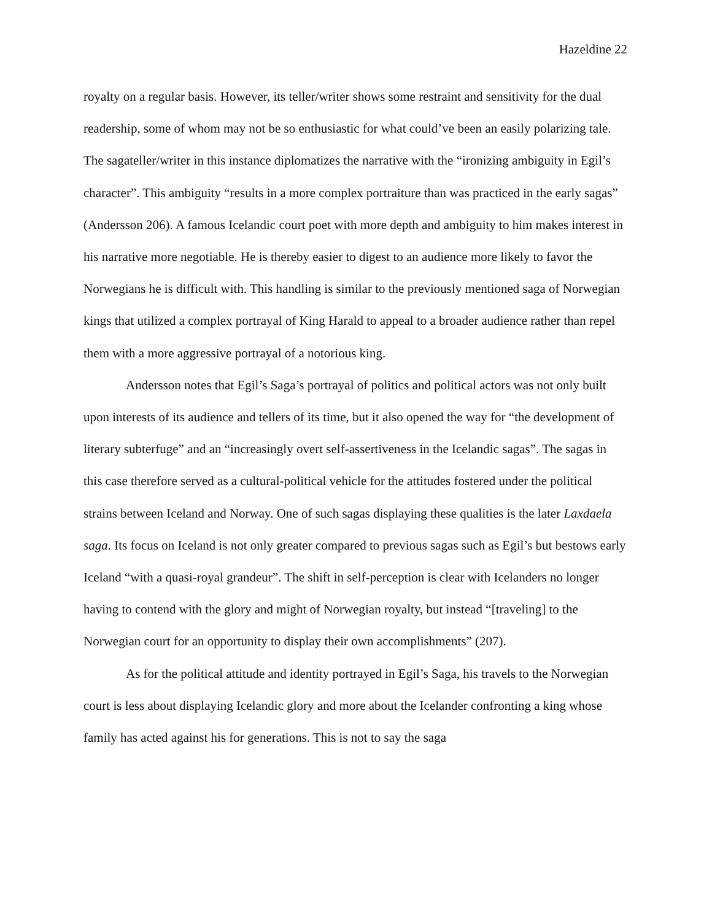Hazeldine 22
royalty on a regular basis. However, its teller/writer shows some restraint and sensitivity for the dual readership, some of whom may not be so enthusiastic for what could’ve been an easily polarizing tale. The sagateller/writer in this instance diplomatizes the narrative with the “ironizing ambiguity in Egil’s character”. This ambiguity “results in a more complex portraiture than was practiced in the early sagas” (Andersson 206). A famous Icelandic court poet with more depth and ambiguity to him makes interest in his narrative more negotiable. He is thereby easier to digest to an audience more likely to favor the Norwegians he is difficult with. This handling is similar to the previously mentioned saga of Norwegian kings that utilized a complex portrayal of King Harald to appeal to a broader audience rather than repel them with a more aggressive portrayal of a notorious king.
Andersson notes that Egil’s Saga’s portrayal of politics and political actors was not only built upon interests of its audience and tellers of its time, but it also opened the way for “the development of literary subterfuge” and an “increasingly overt self-assertiveness in the Icelandic sagas”. The sagas in this case therefore served as a cultural-political vehicle for the attitudes fostered under the political strains between Iceland and Norway. One of such sagas displaying these qualities is the later Laxdaela saga. Its focus on Iceland is not only greater compared to previous sagas such as Egil’s but bestows early Iceland “with a quasi-royal grandeur”. The shift in self-perception is clear with Icelanders no longer having to contend with the glory and might of Norwegian royalty, but instead “[traveling] to the Norwegian court for an opportunity to display their own accomplishments” (207).
As for the political attitude and identity portrayed in Egil’s Saga, his travels to the Norwegian court is less about displaying Icelandic glory and more about the Icelander confronting a king whose family has acted against his for generations. This is not to say the saga